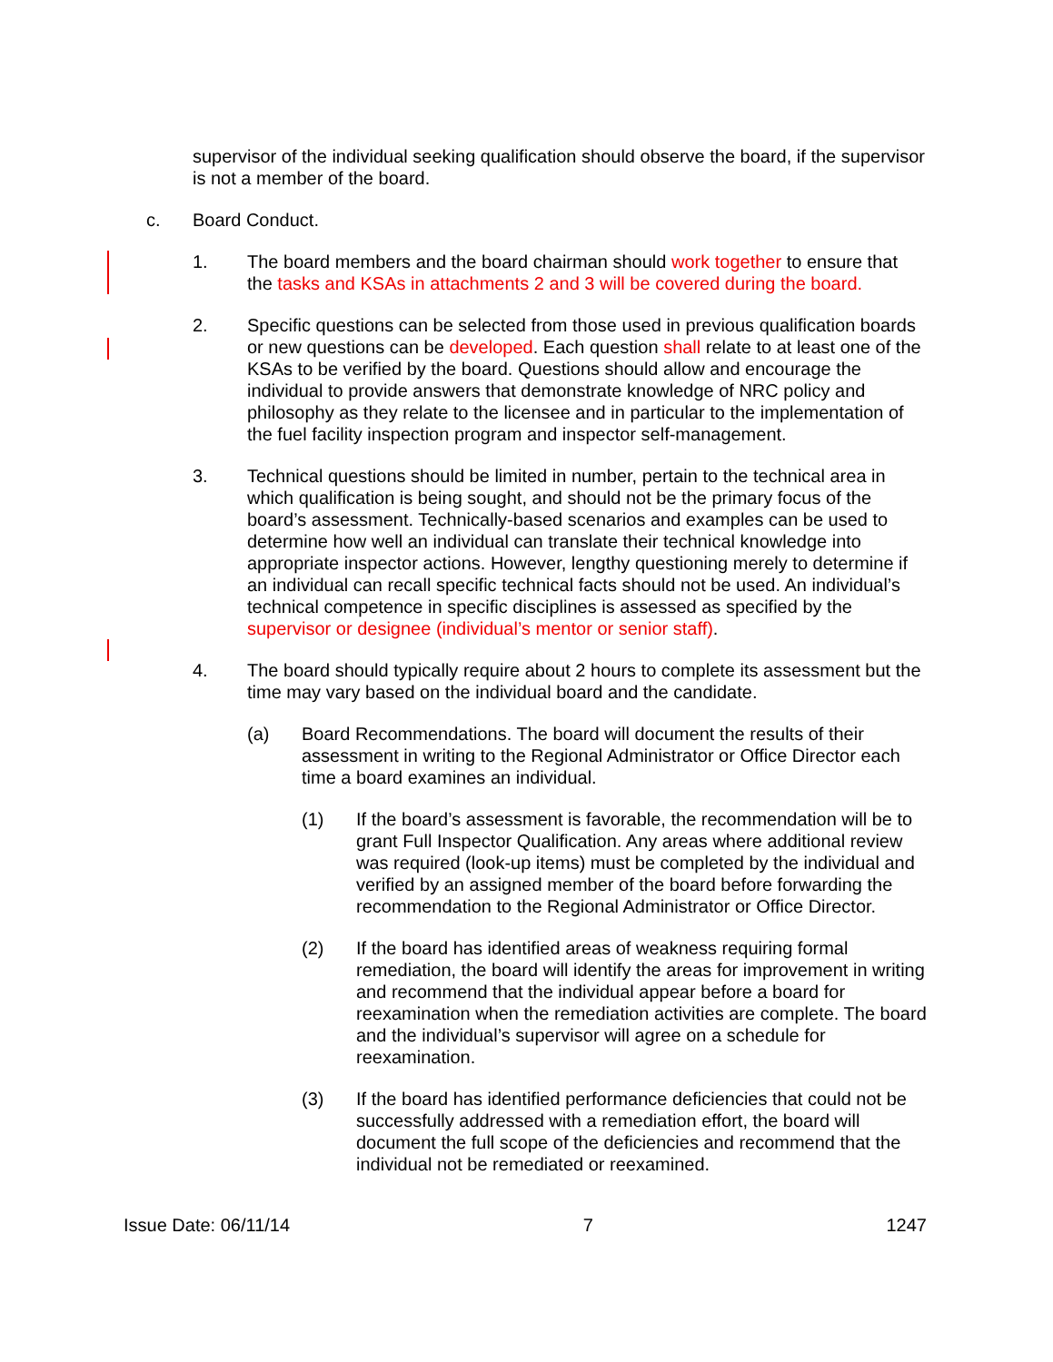supervisor of the individual seeking qualification should observe the board, if the supervisor is not a member of the board.
c. Board Conduct.
1. The board members and the board chairman should work together to ensure that the tasks and KSAs in attachments 2 and 3 will be covered during the board.
2. Specific questions can be selected from those used in previous qualification boards or new questions can be developed. Each question shall relate to at least one of the KSAs to be verified by the board. Questions should allow and encourage the individual to provide answers that demonstrate knowledge of NRC policy and philosophy as they relate to the licensee and in particular to the implementation of the fuel facility inspection program and inspector self-management.
3. Technical questions should be limited in number, pertain to the technical area in which qualification is being sought, and should not be the primary focus of the board’s assessment. Technically-based scenarios and examples can be used to determine how well an individual can translate their technical knowledge into appropriate inspector actions. However, lengthy questioning merely to determine if an individual can recall specific technical facts should not be used. An individual’s technical competence in specific disciplines is assessed as specified by the supervisor or designee (individual’s mentor or senior staff).
4. The board should typically require about 2 hours to complete its assessment but the time may vary based on the individual board and the candidate.
(a) Board Recommendations. The board will document the results of their assessment in writing to the Regional Administrator or Office Director each time a board examines an individual.
(1) If the board’s assessment is favorable, the recommendation will be to grant Full Inspector Qualification. Any areas where additional review was required (look-up items) must be completed by the individual and verified by an assigned member of the board before forwarding the recommendation to the Regional Administrator or Office Director.
(2) If the board has identified areas of weakness requiring formal remediation, the board will identify the areas for improvement in writing and recommend that the individual appear before a board for reexamination when the remediation activities are complete. The board and the individual’s supervisor will agree on a schedule for reexamination.
(3) If the board has identified performance deficiencies that could not be successfully addressed with a remediation effort, the board will document the full scope of the deficiencies and recommend that the individual not be remediated or reexamined.
Issue Date: 06/11/14 7 1247